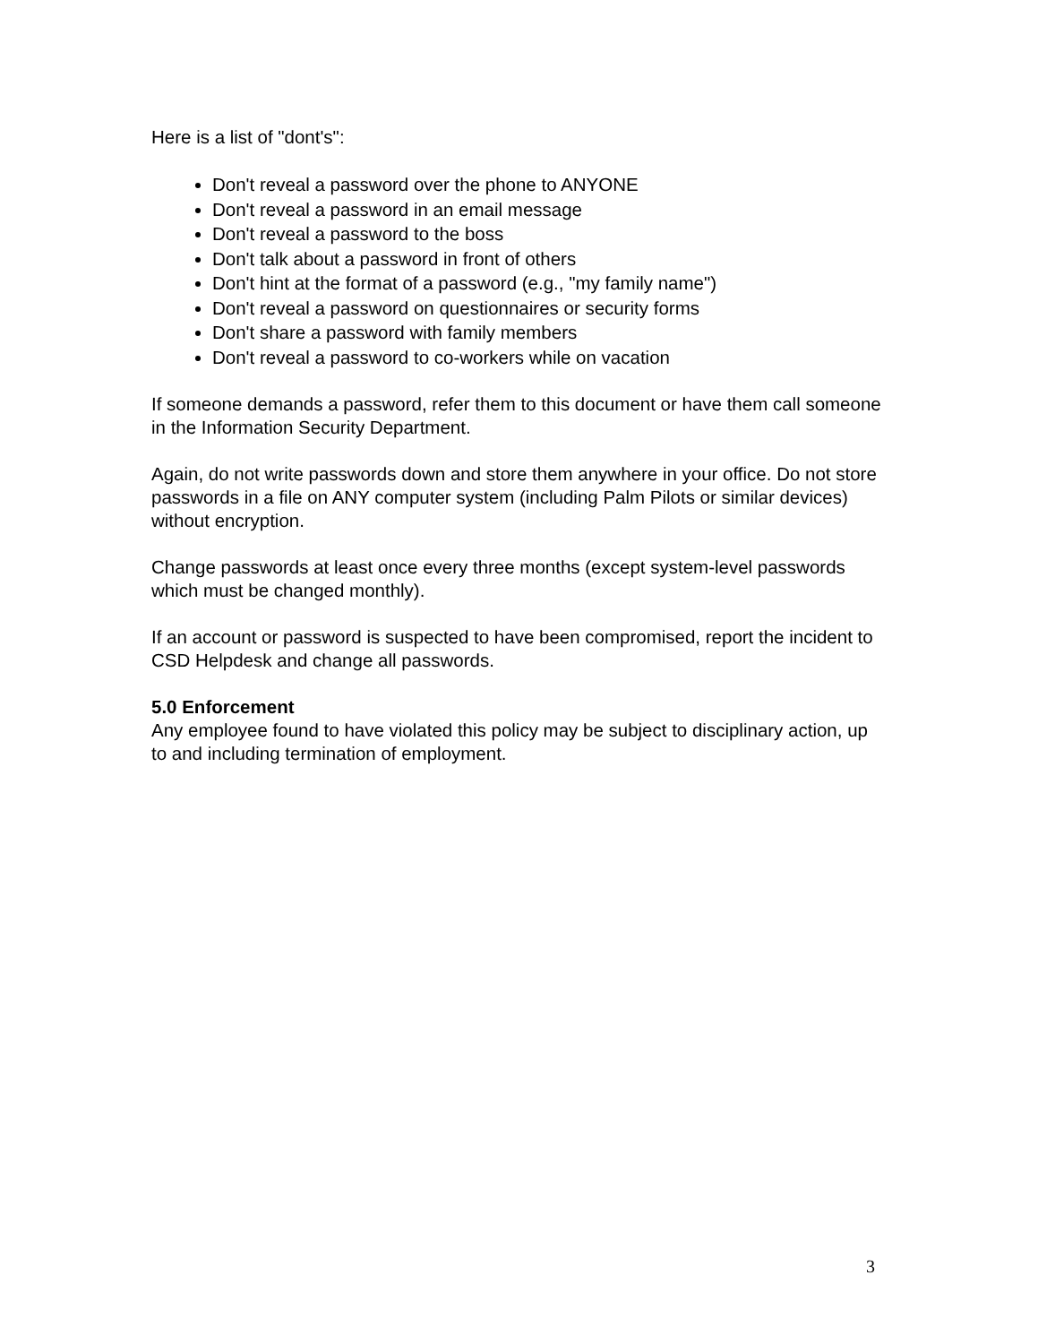Here is a list of "dont's":
Don't reveal a password over the phone to ANYONE
Don't reveal a password in an email message
Don't reveal a password to the boss
Don't talk about a password in front of others
Don't hint at the format of a password (e.g., "my family name")
Don't reveal a password on questionnaires or security forms
Don't share a password with family members
Don't reveal a password to co-workers while on vacation
If someone demands a password, refer them to this document or have them call someone in the Information Security Department.
Again, do not write passwords down and store them anywhere in your office. Do not store passwords in a file on ANY computer system (including Palm Pilots or similar devices) without encryption.
Change passwords at least once every three months (except system-level passwords which must be changed monthly).
If an account or password is suspected to have been compromised, report the incident to CSD Helpdesk and change all passwords.
5.0 Enforcement
Any employee found to have violated this policy may be subject to disciplinary action, up to and including termination of employment.
3